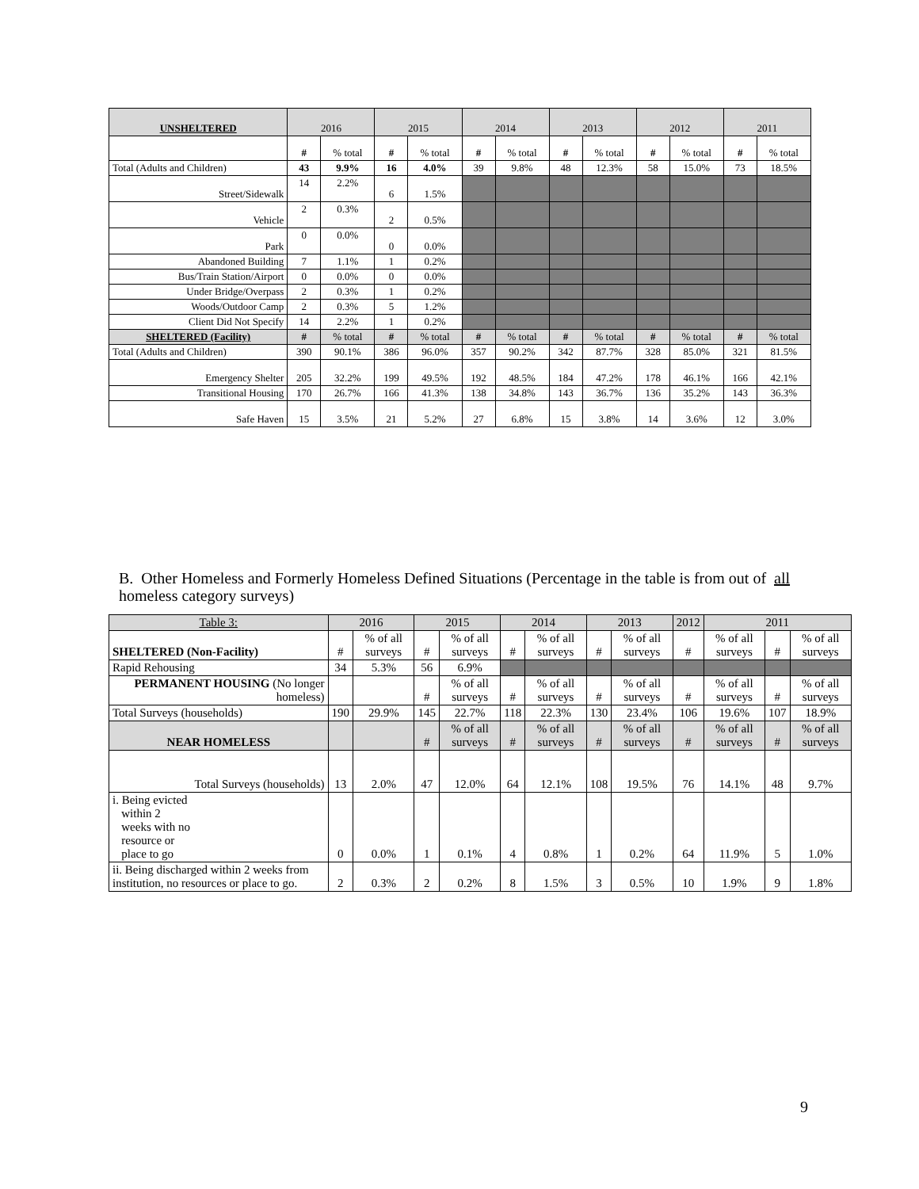| UNSHELTERED | 2016 | | 2015 | | 2014 | | 2013 | | 2012 | | 2011 | |
| --- | --- | --- | --- | --- | --- | --- | --- | --- | --- | --- | --- | --- |
| | # | % total | # | % total | # | % total | # | % total | # | % total | # | % total |
| Total (Adults and Children) | 43 | 9.9% | 16 | 4.0% | 39 | 9.8% | 48 | 12.3% | 58 | 15.0% | 73 | 18.5% |
| Street/Sidewalk | 14 | 2.2% | 6 | 1.5% | | | | | | | | |
| Vehicle | 2 | 0.3% | 2 | 0.5% | | | | | | | | |
| Park | 0 | 0.0% | 0 | 0.0% | | | | | | | | |
| Abandoned Building | 7 | 1.1% | 1 | 0.2% | | | | | | | | |
| Bus/Train Station/Airport | 0 | 0.0% | 0 | 0.0% | | | | | | | | |
| Under Bridge/Overpass | 2 | 0.3% | 1 | 0.2% | | | | | | | | |
| Woods/Outdoor Camp | 2 | 0.3% | 5 | 1.2% | | | | | | | | |
| Client Did Not Specify | 14 | 2.2% | 1 | 0.2% | | | | | | | | |
| SHELTERED (Facility) | # | % total | # | % total | # | % total | # | % total | # | % total | # | % total |
| Total (Adults and Children) | 390 | 90.1% | 386 | 96.0% | 357 | 90.2% | 342 | 87.7% | 328 | 85.0% | 321 | 81.5% |
| Emergency Shelter | 205 | 32.2% | 199 | 49.5% | 192 | 48.5% | 184 | 47.2% | 178 | 46.1% | 166 | 42.1% |
| Transitional Housing | 170 | 26.7% | 166 | 41.3% | 138 | 34.8% | 143 | 36.7% | 136 | 35.2% | 143 | 36.3% |
| Safe Haven | 15 | 3.5% | 21 | 5.2% | 27 | 6.8% | 15 | 3.8% | 14 | 3.6% | 12 | 3.0% |
B. Other Homeless and Formerly Homeless Defined Situations (Percentage in the table is from out of all homeless category surveys)
| Table 3: | 2016 | | 2015 | | 2014 | | 2013 | | 2012 | 2011 | | |
| --- | --- | --- | --- | --- | --- | --- | --- | --- | --- | --- | --- | --- |
| SHELTERED (Non-Facility) | # | % of all surveys | # | % of all surveys | # | % of all surveys | # | % of all surveys | # | % of all surveys | # | % of all surveys |
| Rapid Rehousing | 34 | 5.3% | 56 | 6.9% | | | | | | | | |
| PERMANENT HOUSING (No longer homeless) | | | # | % of all surveys | # | % of all surveys | # | % of all surveys | # | % of all surveys | # | % of all surveys |
| Total Surveys (households) | 190 | 29.9% | 145 | 22.7% | 118 | 22.3% | 130 | 23.4% | 106 | 19.6% | 107 | 18.9% |
| NEAR HOMELESS | | | # | % of all surveys | # | % of all surveys | # | % of all surveys | # | % of all surveys | # | % of all surveys |
| Total Surveys (households) | 13 | 2.0% | 47 | 12.0% | 64 | 12.1% | 108 | 19.5% | 76 | 14.1% | 48 | 9.7% |
| i. Being evicted within 2 weeks with no resource or place to go | 0 | 0.0% | 1 | 0.1% | 4 | 0.8% | 1 | 0.2% | 64 | 11.9% | 5 | 1.0% |
| ii. Being discharged within 2 weeks from institution, no resources or place to go. | 2 | 0.3% | 2 | 0.2% | 8 | 1.5% | 3 | 0.5% | 10 | 1.9% | 9 | 1.8% |
9